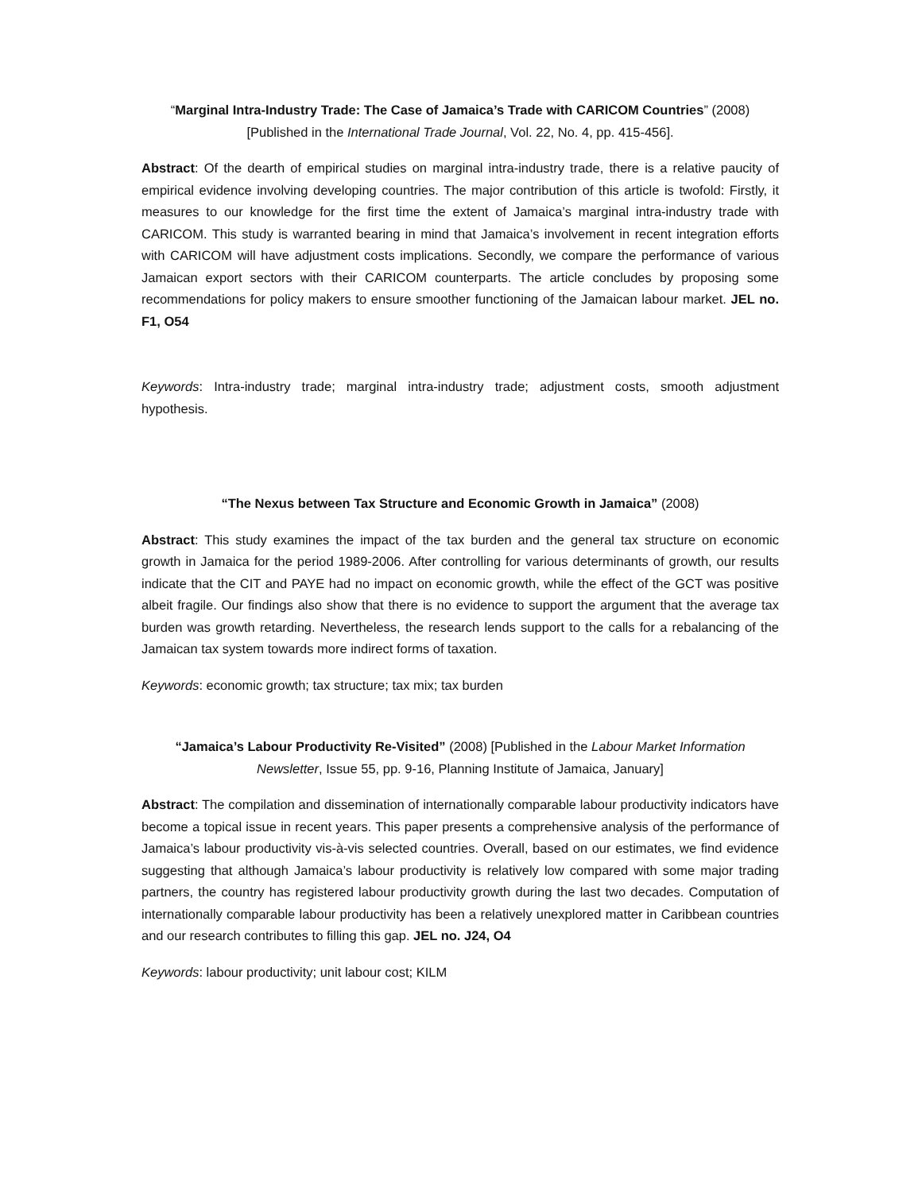“Marginal Intra-Industry Trade: The Case of Jamaica’s Trade with CARICOM Countries” (2008)
[Published in the International Trade Journal, Vol. 22, No. 4, pp. 415-456].
Abstract: Of the dearth of empirical studies on marginal intra-industry trade, there is a relative paucity of empirical evidence involving developing countries. The major contribution of this article is twofold: Firstly, it measures to our knowledge for the first time the extent of Jamaica’s marginal intra-industry trade with CARICOM. This study is warranted bearing in mind that Jamaica’s involvement in recent integration efforts with CARICOM will have adjustment costs implications. Secondly, we compare the performance of various Jamaican export sectors with their CARICOM counterparts. The article concludes by proposing some recommendations for policy makers to ensure smoother functioning of the Jamaican labour market. JEL no. F1, O54
Keywords: Intra-industry trade; marginal intra-industry trade; adjustment costs, smooth adjustment hypothesis.
“The Nexus between Tax Structure and Economic Growth in Jamaica” (2008)
Abstract: This study examines the impact of the tax burden and the general tax structure on economic growth in Jamaica for the period 1989-2006. After controlling for various determinants of growth, our results indicate that the CIT and PAYE had no impact on economic growth, while the effect of the GCT was positive albeit fragile. Our findings also show that there is no evidence to support the argument that the average tax burden was growth retarding. Nevertheless, the research lends support to the calls for a rebalancing of the Jamaican tax system towards more indirect forms of taxation.
Keywords: economic growth; tax structure; tax mix; tax burden
“Jamaica’s Labour Productivity Re-Visited” (2008) [Published in the Labour Market Information Newsletter, Issue 55, pp. 9-16, Planning Institute of Jamaica, January]
Abstract: The compilation and dissemination of internationally comparable labour productivity indicators have become a topical issue in recent years. This paper presents a comprehensive analysis of the performance of Jamaica’s labour productivity vis-à-vis selected countries. Overall, based on our estimates, we find evidence suggesting that although Jamaica’s labour productivity is relatively low compared with some major trading partners, the country has registered labour productivity growth during the last two decades. Computation of internationally comparable labour productivity has been a relatively unexplored matter in Caribbean countries and our research contributes to filling this gap. JEL no. J24, O4
Keywords: labour productivity; unit labour cost; KILM